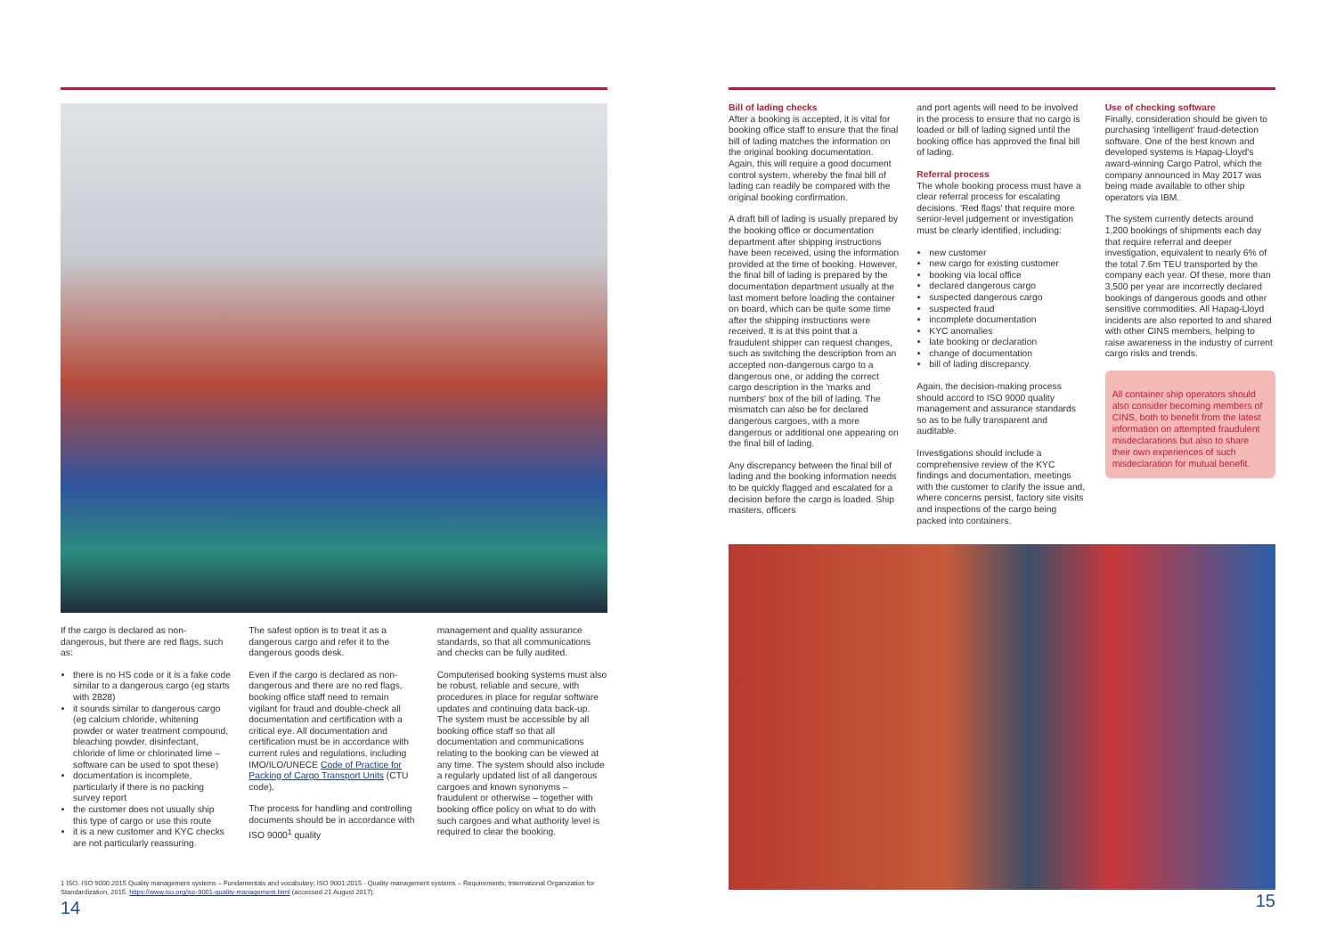If the cargo is declared as non-dangerous, but there are red flags, such as:
there is no HS code or it is a fake code similar to a dangerous cargo (eg starts with 2828)
it sounds similar to dangerous cargo (eg calcium chloride, whitening powder or water treatment compound, bleaching powder, disinfectant, chloride of lime or chlorinated lime – software can be used to spot these)
documentation is incomplete, particularly if there is no packing survey report
the customer does not usually ship this type of cargo or use this route
it is a new customer and KYC checks are not particularly reassuring.
The safest option is to treat it as a dangerous cargo and refer it to the dangerous goods desk.
Even if the cargo is declared as non-dangerous and there are no red flags, booking office staff need to remain vigilant for fraud and double-check all documentation and certification with a critical eye. All documentation and certification must be in accordance with current rules and regulations, including IMO/ILO/UNECE Code of Practice for Packing of Cargo Transport Units (CTU code).
The process for handling and controlling documents should be in accordance with ISO 9000<sup>1</sup> quality
management and quality assurance standards, so that all communications and checks can be fully audited.
Computerised booking systems must also be robust, reliable and secure, with procedures in place for regular software updates and continuing data back-up. The system must be accessible by all booking office staff so that all documentation and communications relating to the booking can be viewed at any time. The system should also include a regularly updated list of all dangerous cargoes and known synonyms – fraudulent or otherwise – together with booking office policy on what to do with such cargoes and what authority level is required to clear the booking.
1 ISO. ISO 9000:2015 Quality management systems – Fundamentals and vocabulary; ISO 9001:2015 - Quality management systems – Requirements; International Organization for Standardization, 2015. https://www.iso.org/iso-9001-quality-management.html (accessed 21 August 2017).
14
Bill of lading checks
After a booking is accepted, it is vital for booking office staff to ensure that the final bill of lading matches the information on the original booking documentation. Again, this will require a good document control system, whereby the final bill of lading can readily be compared with the original booking confirmation.
A draft bill of lading is usually prepared by the booking office or documentation department after shipping instructions have been received, using the information provided at the time of booking. However, the final bill of lading is prepared by the documentation department usually at the last moment before loading the container on board, which can be quite some time after the shipping instructions were received. It is at this point that a fraudulent shipper can request changes, such as switching the description from an accepted non-dangerous cargo to a dangerous one, or adding the correct cargo description in the 'marks and numbers' box of the bill of lading. The mismatch can also be for declared dangerous cargoes, with a more dangerous or additional one appearing on the final bill of lading.
Any discrepancy between the final bill of lading and the booking information needs to be quickly flagged and escalated for a decision before the cargo is loaded. Ship masters, officers
and port agents will need to be involved in the process to ensure that no cargo is loaded or bill of lading signed until the booking office has approved the final bill of lading.
Referral process
The whole booking process must have a clear referral process for escalating decisions. 'Red flags' that require more senior-level judgement or investigation must be clearly identified, including:
new customer
new cargo for existing customer
booking via local office
declared dangerous cargo
suspected dangerous cargo
suspected fraud
incomplete documentation
KYC anomalies
late booking or declaration
change of documentation
bill of lading discrepancy.
Again, the decision-making process should accord to ISO 9000 quality management and assurance standards so as to be fully transparent and auditable.
Investigations should include a comprehensive review of the KYC findings and documentation, meetings with the customer to clarify the issue and, where concerns persist, factory site visits and inspections of the cargo being packed into containers.
Use of checking software
Finally, consideration should be given to purchasing 'intelligent' fraud-detection software. One of the best known and developed systems is Hapag-Lloyd's award-winning Cargo Patrol, which the company announced in May 2017 was being made available to other ship operators via IBM.
The system currently detects around 1,200 bookings of shipments each day that require referral and deeper investigation, equivalent to nearly 6% of the total 7.6m TEU transported by the company each year. Of these, more than 3,500 per year are incorrectly declared bookings of dangerous goods and other sensitive commodities. All Hapag-Lloyd incidents are also reported to and shared with other CINS members, helping to raise awareness in the industry of current cargo risks and trends.
All container ship operators should also consider becoming members of CINS, both to benefit from the latest information on attempted fraudulent misdeclarations but also to share their own experiences of such misdeclaration for mutual benefit.
15